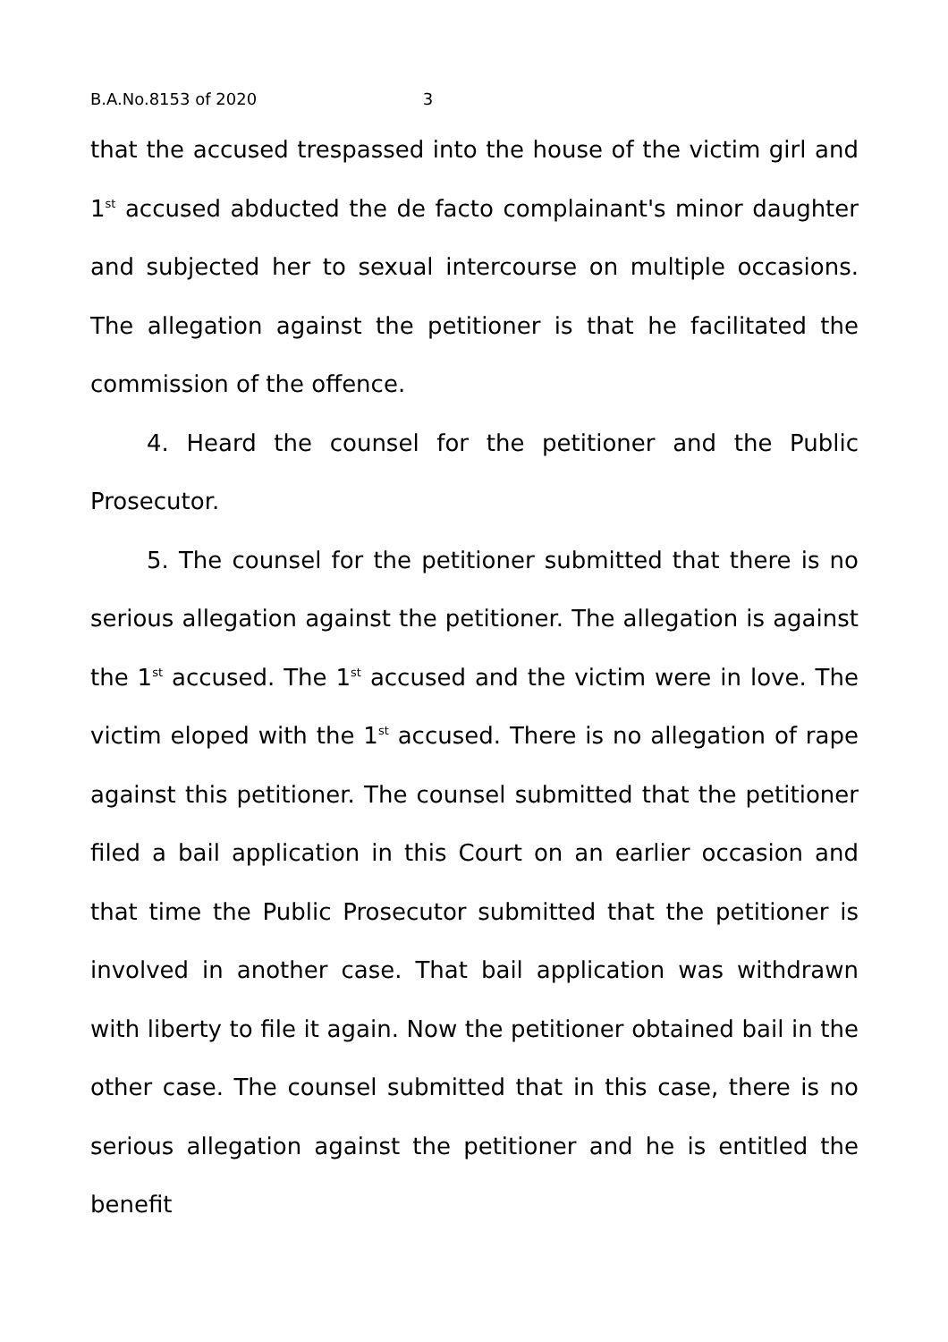B.A.No.8153 of 2020 3
that the accused trespassed into the house of the victim girl and 1<sup>st</sup> accused abducted the de facto complainant's minor daughter and subjected her to sexual intercourse on multiple occasions. The allegation against the petitioner is that he facilitated the commission of the offence.
4. Heard the counsel for the petitioner and the Public Prosecutor.
5. The counsel for the petitioner submitted that there is no serious allegation against the petitioner. The allegation is against the 1<sup>st</sup> accused. The 1<sup>st</sup> accused and the victim were in love. The victim eloped with the 1<sup>st</sup> accused. There is no allegation of rape against this petitioner. The counsel submitted that the petitioner filed a bail application in this Court on an earlier occasion and that time the Public Prosecutor submitted that the petitioner is involved in another case. That bail application was withdrawn with liberty to file it again. Now the petitioner obtained bail in the other case. The counsel submitted that in this case, there is no serious allegation against the petitioner and he is entitled the benefit